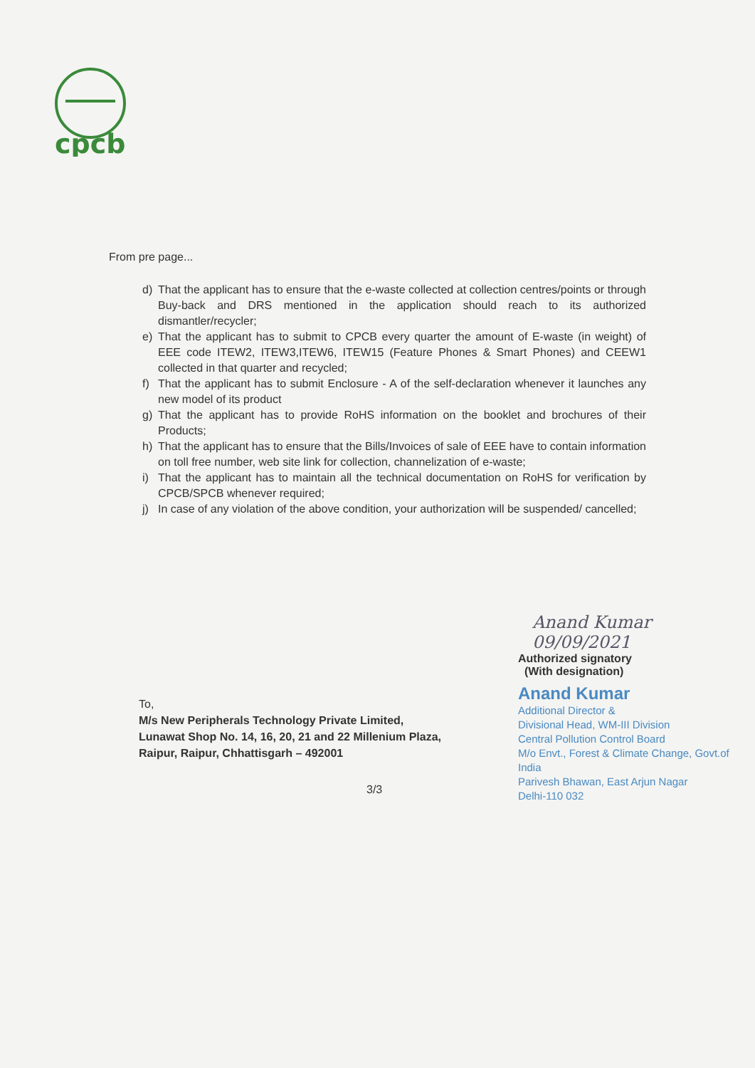cpcb
From pre page...
d) That the applicant has to ensure that the e-waste collected at collection centres/points or through Buy-back and DRS mentioned in the application should reach to its authorized dismantler/recycler;
e) That the applicant has to submit to CPCB every quarter the amount of E-waste (in weight) of EEE code ITEW2, ITEW3,ITEW6, ITEW15 (Feature Phones & Smart Phones) and CEEW1 collected in that quarter and recycled;
f) That the applicant has to submit Enclosure - A of the self-declaration whenever it launches any new model of its product
g) That the applicant has to provide RoHS information on the booklet and brochures of their Products;
h) That the applicant has to ensure that the Bills/Invoices of sale of EEE have to contain information on toll free number, web site link for collection, channelization of e-waste;
i) That the applicant has to maintain all the technical documentation on RoHS for verification by CPCB/SPCB whenever required;
j) In case of any violation of the above condition, your authorization will be suspended/ cancelled;
Anand Kumar 09/09/2021
Authorized signatory
(With designation)
Anand Kumar
Additional Director &
Divisional Head, WM-III Division
Central Pollution Control Board
M/o Envt., Forest & Climate Change, Govt.of India
Parivesh Bhawan, East Arjun Nagar
Delhi-110 032
To,
M/s New Peripherals Technology Private Limited,
Lunawat Shop No. 14, 16, 20, 21 and 22 Millenium Plaza,
Raipur, Raipur, Chhattisgarh – 492001
3/3